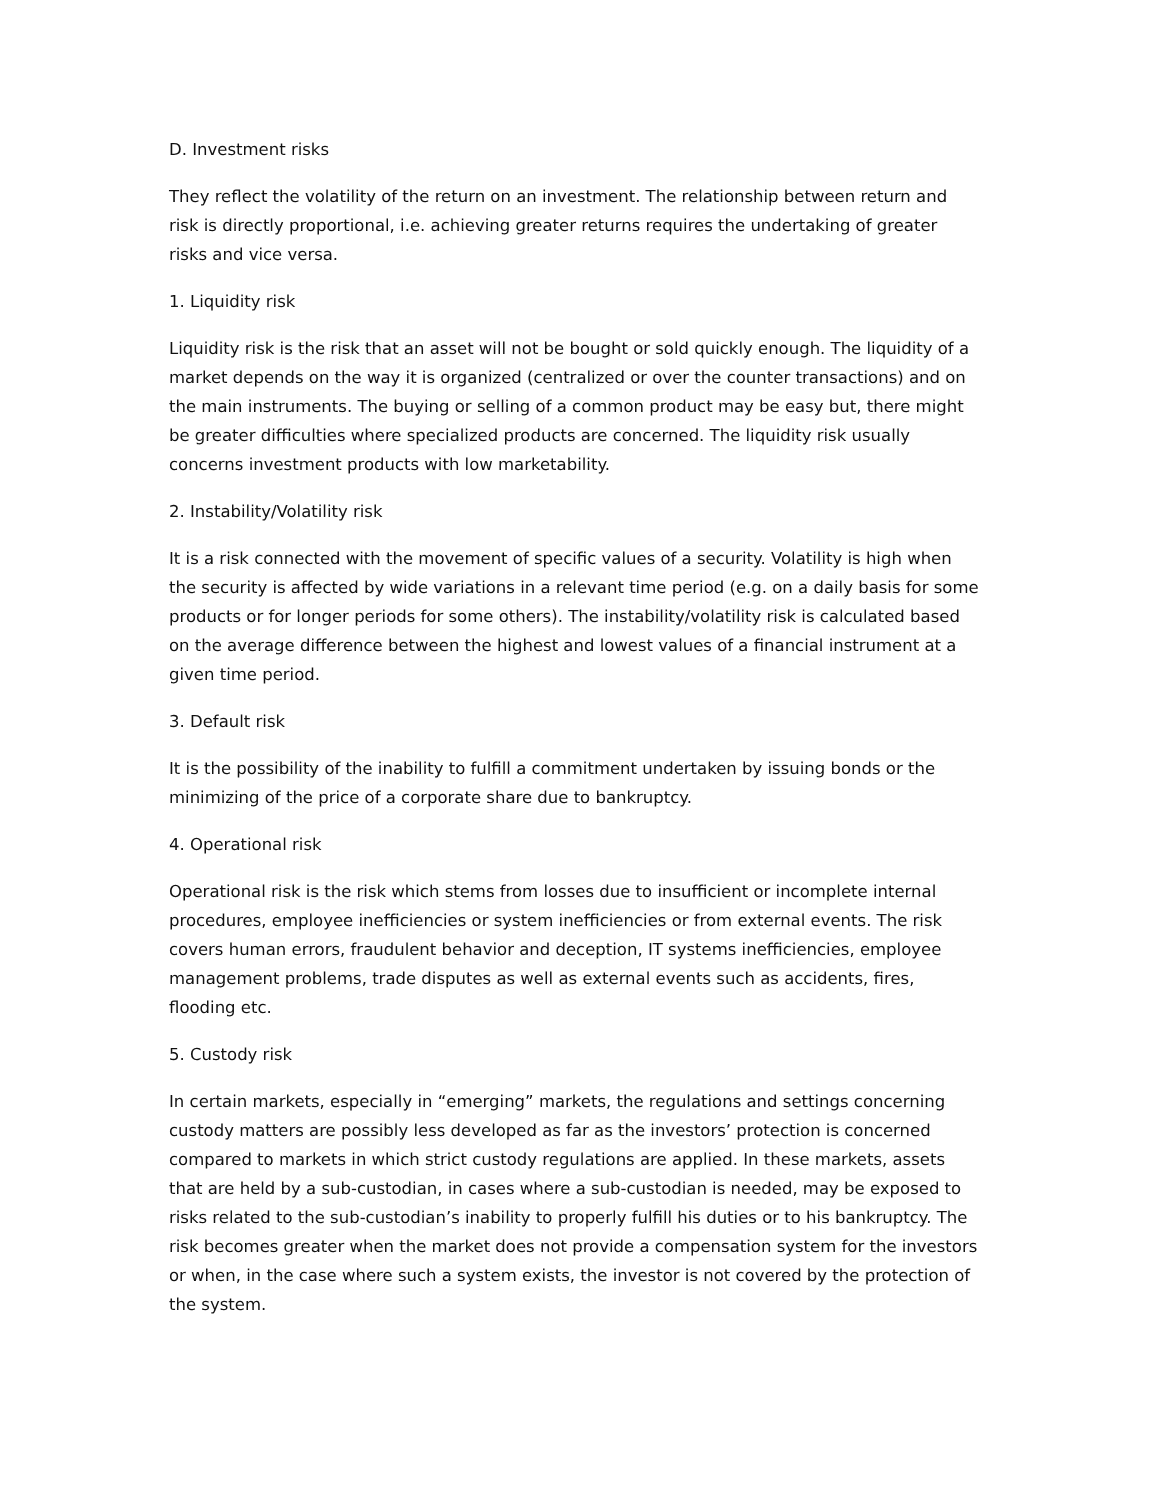D. Investment risks
They reflect the volatility of the return on an investment. The relationship between return and risk is directly proportional, i.e. achieving greater returns requires the undertaking of greater risks and vice versa.
1. Liquidity risk
Liquidity risk is the risk that an asset will not be bought or sold quickly enough. The liquidity of a market depends on the way it is organized (centralized or over the counter transactions) and on the main instruments. The buying or selling of a common product may be easy but, there might be greater difficulties where specialized products are concerned. The liquidity risk usually concerns investment products with low marketability.
2. Instability/Volatility risk
It is a risk connected with the movement of specific values of a security. Volatility is high when the security is affected by wide variations in a relevant time period (e.g. on a daily basis for some products or for longer periods for some others). The instability/volatility risk is calculated based on the average difference between the highest and lowest values of a financial instrument at a given time period.
3. Default risk
It is the possibility of the inability to fulfill a commitment undertaken by issuing bonds or the minimizing of the price of a corporate share due to bankruptcy.
4. Operational risk
Operational risk is the risk which stems from losses due to insufficient or incomplete internal procedures, employee inefficiencies or system inefficiencies or from external events. The risk covers human errors, fraudulent behavior and deception, IT systems inefficiencies, employee management problems, trade disputes as well as external events such as accidents, fires, flooding etc.
5. Custody risk
In certain markets, especially in “emerging” markets, the regulations and settings concerning custody matters are possibly less developed as far as the investors’ protection is concerned compared to markets in which strict custody regulations are applied. In these markets, assets that are held by a sub-custodian, in cases where a sub-custodian is needed, may be exposed to risks related to the sub-custodian’s inability to properly fulfill his duties or to his bankruptcy. The risk becomes greater when the market does not provide a compensation system for the investors or when, in the case where such a system exists, the investor is not covered by the protection of the system.